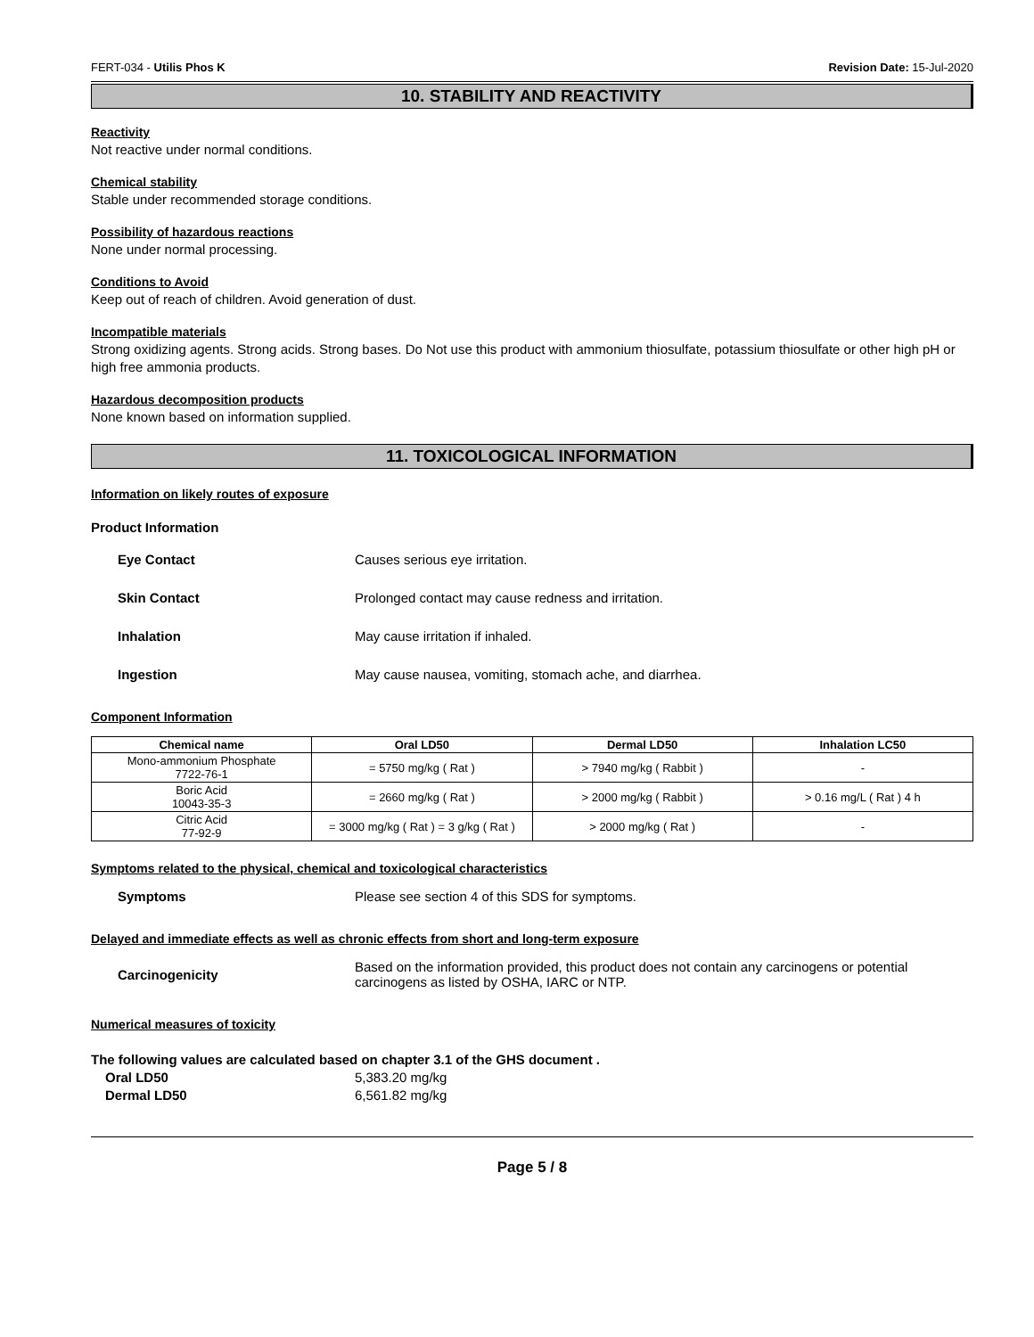FERT-034 - Utilis Phos K Revision Date: 15-Jul-2020
10. STABILITY AND REACTIVITY
Reactivity
Not reactive under normal conditions.
Chemical stability
Stable under recommended storage conditions.
Possibility of hazardous reactions
None under normal processing.
Conditions to Avoid
Keep out of reach of children. Avoid generation of dust.
Incompatible materials
Strong oxidizing agents. Strong acids. Strong bases. Do Not use this product with ammonium thiosulfate, potassium thiosulfate or other high pH or high free ammonia products.
Hazardous decomposition products
None known based on information supplied.
11. TOXICOLOGICAL INFORMATION
Information on likely routes of exposure
Product Information
Eye Contact Causes serious eye irritation.
Skin Contact Prolonged contact may cause redness and irritation.
Inhalation May cause irritation if inhaled.
Ingestion May cause nausea, vomiting, stomach ache, and diarrhea.
Component Information
| Chemical name | Oral LD50 | Dermal LD50 | Inhalation LC50 |
| --- | --- | --- | --- |
| Mono-ammonium Phosphate 7722-76-1 | = 5750 mg/kg ( Rat ) | > 7940 mg/kg ( Rabbit ) | - |
| Boric Acid 10043-35-3 | = 2660 mg/kg ( Rat ) | > 2000 mg/kg ( Rabbit ) | > 0.16 mg/L ( Rat ) 4 h |
| Citric Acid 77-92-9 | = 3000 mg/kg ( Rat ) = 3 g/kg ( Rat ) | > 2000 mg/kg ( Rat ) | - |
Symptoms related to the physical, chemical and toxicological characteristics
Symptoms Please see section 4 of this SDS for symptoms.
Delayed and immediate effects as well as chronic effects from short and long-term exposure
Carcinogenicity Based on the information provided, this product does not contain any carcinogens or potential carcinogens as listed by OSHA, IARC or NTP.
Numerical measures of toxicity
The following values are calculated based on chapter 3.1 of the GHS document .
Oral LD50 5,383.20 mg/kg
Dermal LD50 6,561.82 mg/kg
Page 5 / 8